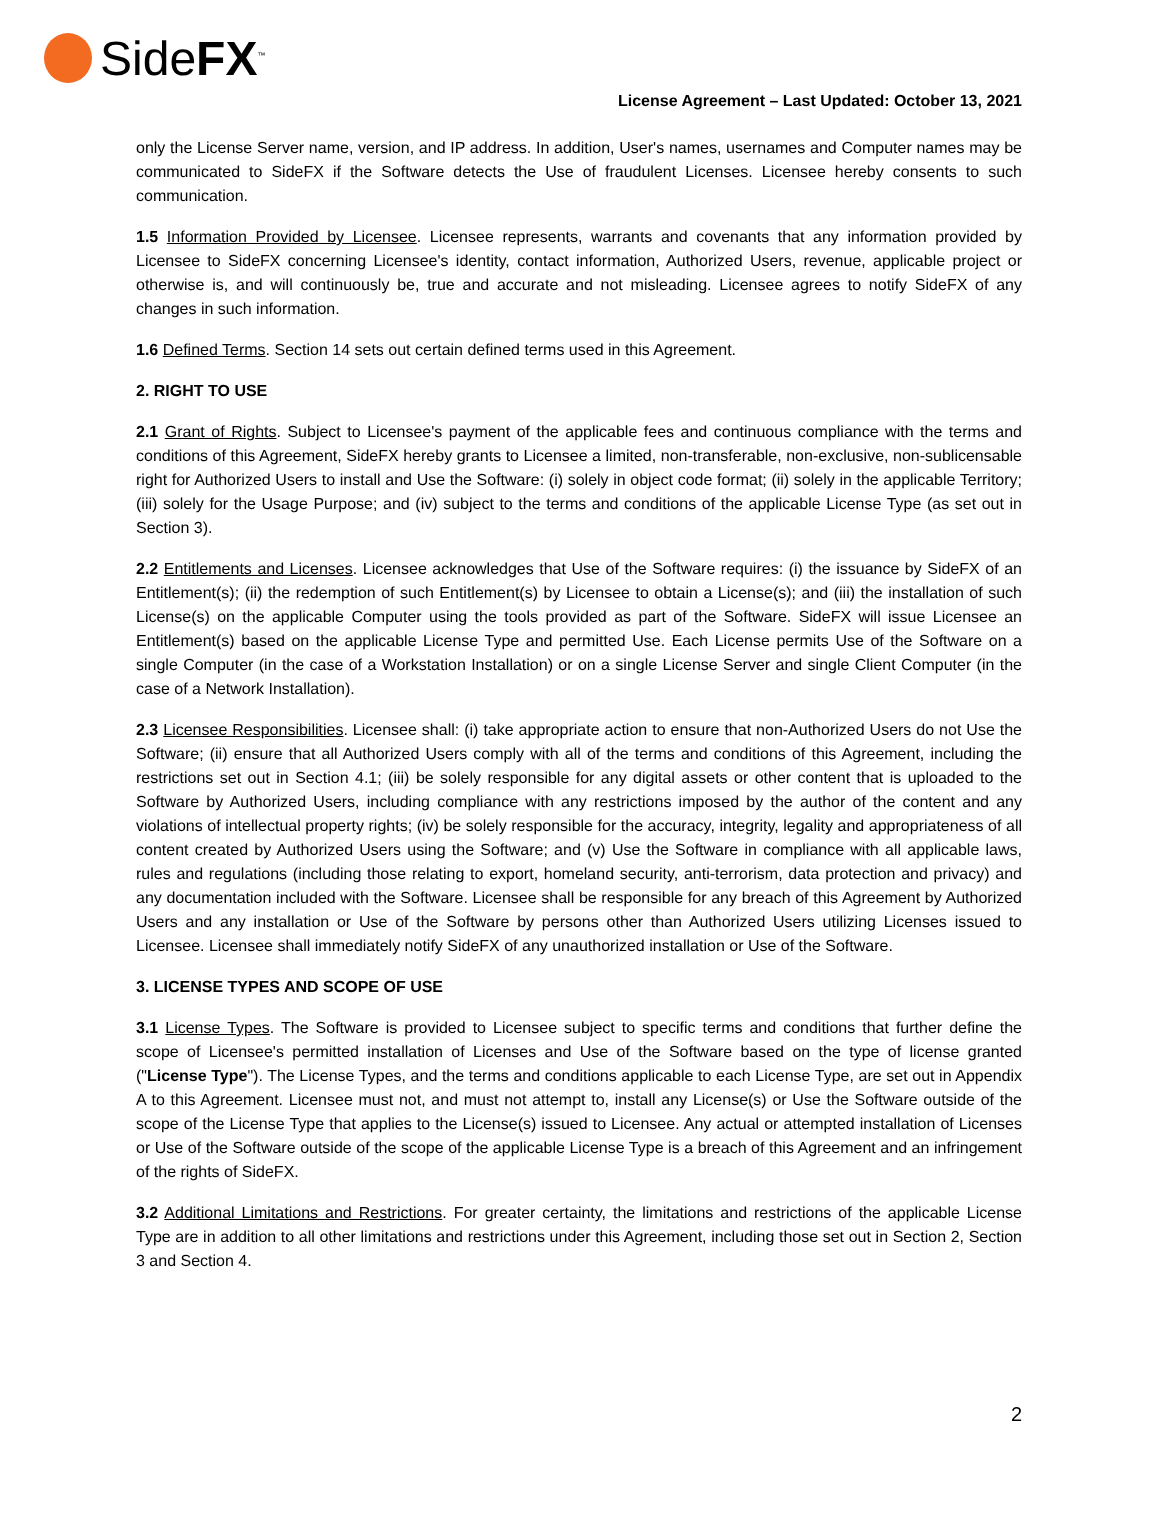SideFX<sup>™</sup>
License Agreement – Last Updated: October 13, 2021
only the License Server name, version, and IP address. In addition, User's names, usernames and Computer names may be communicated to SideFX if the Software detects the Use of fraudulent Licenses. Licensee hereby consents to such communication.
1.5 Information Provided by Licensee. Licensee represents, warrants and covenants that any information provided by Licensee to SideFX concerning Licensee's identity, contact information, Authorized Users, revenue, applicable project or otherwise is, and will continuously be, true and accurate and not misleading. Licensee agrees to notify SideFX of any changes in such information.
1.6 Defined Terms. Section 14 sets out certain defined terms used in this Agreement.
2. RIGHT TO USE
2.1 Grant of Rights. Subject to Licensee's payment of the applicable fees and continuous compliance with the terms and conditions of this Agreement, SideFX hereby grants to Licensee a limited, non-transferable, non-exclusive, non-sublicensable right for Authorized Users to install and Use the Software: (i) solely in object code format; (ii) solely in the applicable Territory; (iii) solely for the Usage Purpose; and (iv) subject to the terms and conditions of the applicable License Type (as set out in Section 3).
2.2 Entitlements and Licenses. Licensee acknowledges that Use of the Software requires: (i) the issuance by SideFX of an Entitlement(s); (ii) the redemption of such Entitlement(s) by Licensee to obtain a License(s); and (iii) the installation of such License(s) on the applicable Computer using the tools provided as part of the Software. SideFX will issue Licensee an Entitlement(s) based on the applicable License Type and permitted Use. Each License permits Use of the Software on a single Computer (in the case of a Workstation Installation) or on a single License Server and single Client Computer (in the case of a Network Installation).
2.3 Licensee Responsibilities. Licensee shall: (i) take appropriate action to ensure that non-Authorized Users do not Use the Software; (ii) ensure that all Authorized Users comply with all of the terms and conditions of this Agreement, including the restrictions set out in Section 4.1; (iii) be solely responsible for any digital assets or other content that is uploaded to the Software by Authorized Users, including compliance with any restrictions imposed by the author of the content and any violations of intellectual property rights; (iv) be solely responsible for the accuracy, integrity, legality and appropriateness of all content created by Authorized Users using the Software; and (v) Use the Software in compliance with all applicable laws, rules and regulations (including those relating to export, homeland security, anti-terrorism, data protection and privacy) and any documentation included with the Software. Licensee shall be responsible for any breach of this Agreement by Authorized Users and any installation or Use of the Software by persons other than Authorized Users utilizing Licenses issued to Licensee. Licensee shall immediately notify SideFX of any unauthorized installation or Use of the Software.
3. LICENSE TYPES AND SCOPE OF USE
3.1 License Types. The Software is provided to Licensee subject to specific terms and conditions that further define the scope of Licensee's permitted installation of Licenses and Use of the Software based on the type of license granted ("License Type"). The License Types, and the terms and conditions applicable to each License Type, are set out in Appendix A to this Agreement. Licensee must not, and must not attempt to, install any License(s) or Use the Software outside of the scope of the License Type that applies to the License(s) issued to Licensee. Any actual or attempted installation of Licenses or Use of the Software outside of the scope of the applicable License Type is a breach of this Agreement and an infringement of the rights of SideFX.
3.2 Additional Limitations and Restrictions. For greater certainty, the limitations and restrictions of the applicable License Type are in addition to all other limitations and restrictions under this Agreement, including those set out in Section 2, Section 3 and Section 4.
2